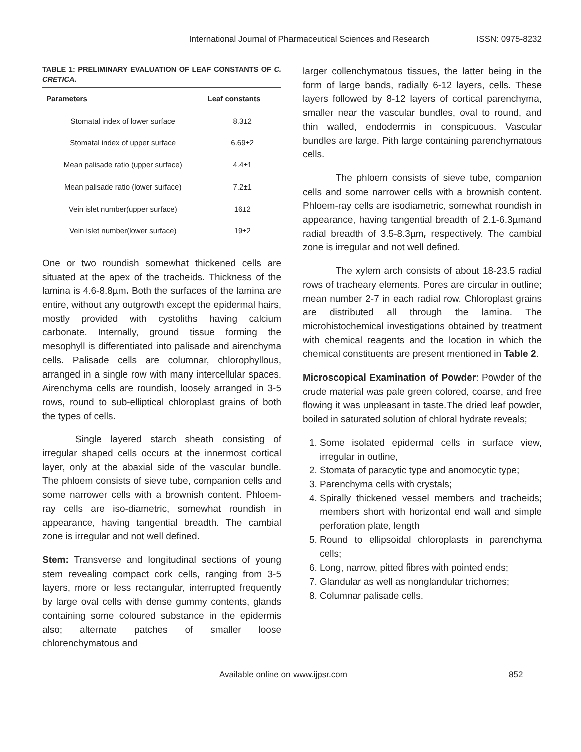International Journal of Pharmaceutical Sciences and Research ISSN: 0975-8232
TABLE 1: PRELIMINARY EVALUATION OF LEAF CONSTANTS OF C. CRETICA.
| Parameters | Leaf constants |
| --- | --- |
| Stomatal index of lower surface | 8.3±2 |
| Stomatal index of upper surface | 6.69±2 |
| Mean palisade ratio (upper surface) | 4.4±1 |
| Mean palisade ratio (lower surface) | 7.2±1 |
| Vein islet number(upper surface) | 16±2 |
| Vein islet number(lower surface) | 19±2 |
One or two roundish somewhat thickened cells are situated at the apex of the tracheids. Thickness of the lamina is 4.6-8.8µm. Both the surfaces of the lamina are entire, without any outgrowth except the epidermal hairs, mostly provided with cystoliths having calcium carbonate. Internally, ground tissue forming the mesophyll is differentiated into palisade and airenchyma cells. Palisade cells are columnar, chlorophyllous, arranged in a single row with many intercellular spaces. Airenchyma cells are roundish, loosely arranged in 3-5 rows, round to sub-elliptical chloroplast grains of both the types of cells.
Single layered starch sheath consisting of irregular shaped cells occurs at the innermost cortical layer, only at the abaxial side of the vascular bundle. The phloem consists of sieve tube, companion cells and some narrower cells with a brownish content. Phloem-ray cells are iso-diametric, somewhat roundish in appearance, having tangential breadth. The cambial zone is irregular and not well defined.
Stem: Transverse and longitudinal sections of young stem revealing compact cork cells, ranging from 3-5 layers, more or less rectangular, interrupted frequently by large oval cells with dense gummy contents, glands containing some coloured substance in the epidermis also; alternate patches of smaller loose chlorenchymatous and
larger collenchymatous tissues, the latter being in the form of large bands, radially 6-12 layers, cells. These layers followed by 8-12 layers of cortical parenchyma, smaller near the vascular bundles, oval to round, and thin walled, endodermis in conspicuous. Vascular bundles are large. Pith large containing parenchymatous cells.
The phloem consists of sieve tube, companion cells and some narrower cells with a brownish content. Phloem-ray cells are isodiametric, somewhat roundish in appearance, having tangential breadth of 2.1-6.3µmand radial breadth of 3.5-8.3µm, respectively. The cambial zone is irregular and not well defined.
The xylem arch consists of about 18-23.5 radial rows of tracheary elements. Pores are circular in outline; mean number 2-7 in each radial row. Chloroplast grains are distributed all through the lamina. The microhistochemical investigations obtained by treatment with chemical reagents and the location in which the chemical constituents are present mentioned in Table 2.
Microscopical Examination of Powder: Powder of the crude material was pale green colored, coarse, and free flowing it was unpleasant in taste.The dried leaf powder, boiled in saturated solution of chloral hydrate reveals;
1. Some isolated epidermal cells in surface view, irregular in outline,
2. Stomata of paracytic type and anomocytic type;
3. Parenchyma cells with crystals;
4. Spirally thickened vessel members and tracheids; members short with horizontal end wall and simple perforation plate, length
5. Round to ellipsoidal chloroplasts in parenchyma cells;
6. Long, narrow, pitted fibres with pointed ends;
7. Glandular as well as nonglandular trichomes;
8. Columnar palisade cells.
Available online on www.ijpsr.com 852